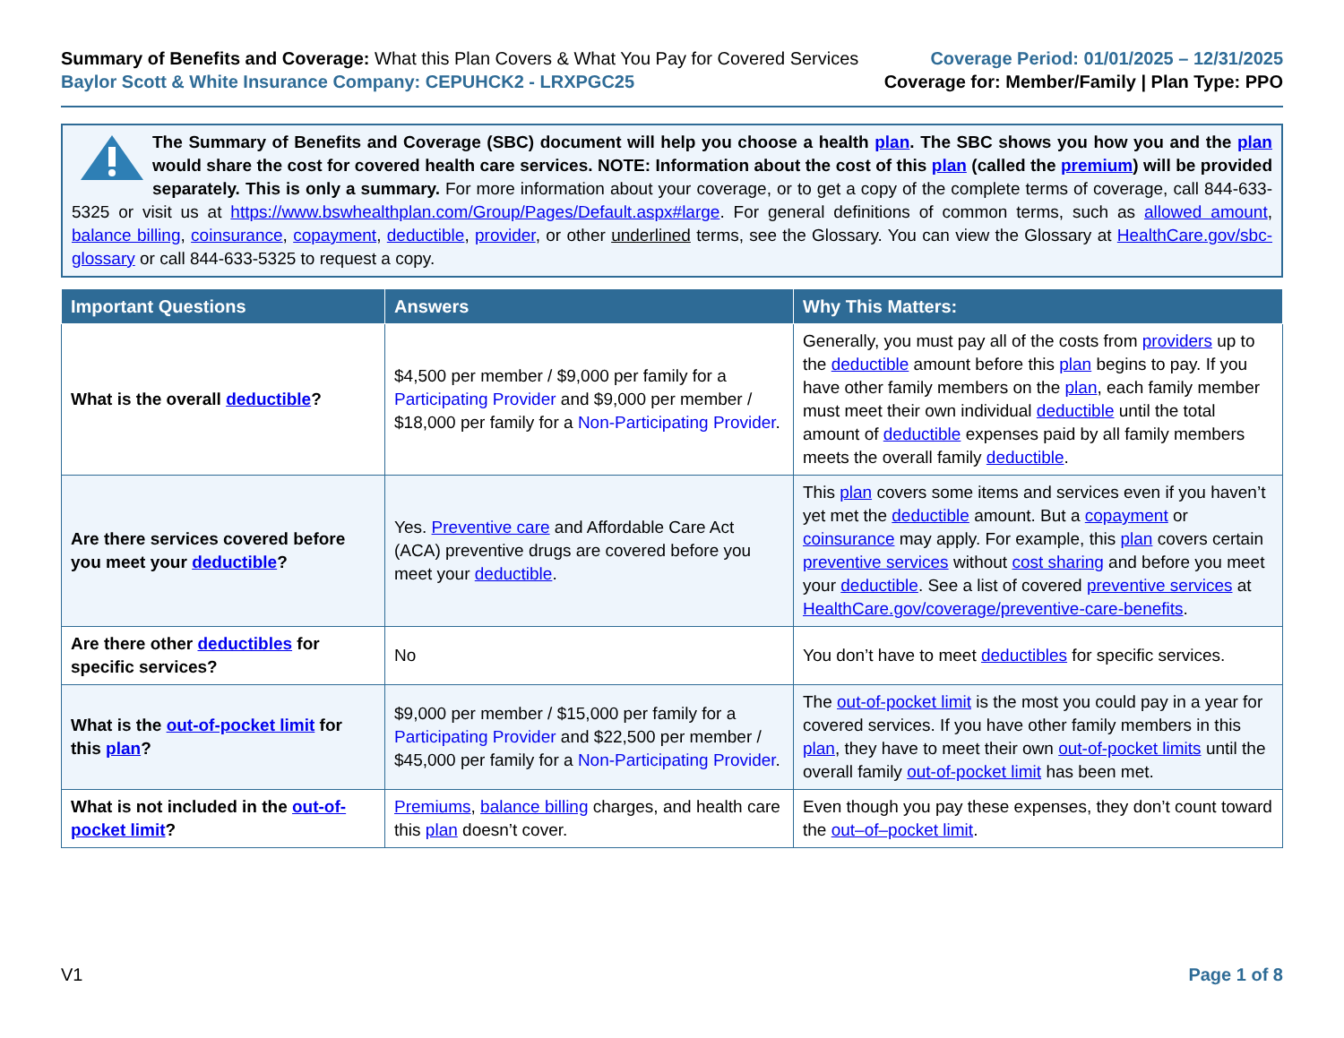Summary of Benefits and Coverage: What this Plan Covers & What You Pay for Covered Services
Baylor Scott & White Insurance Company: CEPUHCK2 - LRXPGC25
Coverage Period: 01/01/2025 – 12/31/2025
Coverage for: Member/Family | Plan Type: PPO
The Summary of Benefits and Coverage (SBC) document will help you choose a health plan. The SBC shows you how you and the plan would share the cost for covered health care services. NOTE: Information about the cost of this plan (called the premium) will be provided separately. This is only a summary. For more information about your coverage, or to get a copy of the complete terms of coverage, call 844-633-5325 or visit us at https://www.bswhealthplan.com/Group/Pages/Default.aspx#large. For general definitions of common terms, such as allowed amount, balance billing, coinsurance, copayment, deductible, provider, or other underlined terms, see the Glossary. You can view the Glossary at HealthCare.gov/sbc-glossary or call 844-633-5325 to request a copy.
| Important Questions | Answers | Why This Matters: |
| --- | --- | --- |
| What is the overall deductible ? | $4,500 per member / $9,000 per family for a Participating Provider and $9,000 per member / $18,000 per family for a Non-Participating Provider . | Generally, you must pay all of the costs from providers up to the deductible amount before this plan begins to pay. If you have other family members on the plan , each family member must meet their own individual deductible until the total amount of deductible expenses paid by all family members meets the overall family deductible . |
| Are there services covered before you meet your deductible ? | Yes. Preventive care and Affordable Care Act (ACA) preventive drugs are covered before you meet your deductible . | This plan covers some items and services even if you haven’t yet met the deductible amount. But a copayment or coinsurance may apply. For example, this plan covers certain preventive services without cost sharing and before you meet your deductible . See a list of covered preventive services at HealthCare.gov/coverage/preventive-care-benefits . |
| Are there other deductibles for specific services? | No | You don’t have to meet deductibles for specific services. |
| What is the out-of-pocket limit for this plan ? | $9,000 per member / $15,000 per family for a Participating Provider and $22,500 per member / $45,000 per family for a Non-Participating Provider . | The out-of-pocket limit is the most you could pay in a year for covered services. If you have other family members in this plan , they have to meet their own out-of-pocket limits until the overall family out-of-pocket limit has been met. |
| What is not included in the out-of-pocket limit ? | Premiums , balance billing charges, and health care this plan doesn’t cover. | Even though you pay these expenses, they don’t count toward the out–of–pocket limit . |
V1 Page 1 of 8